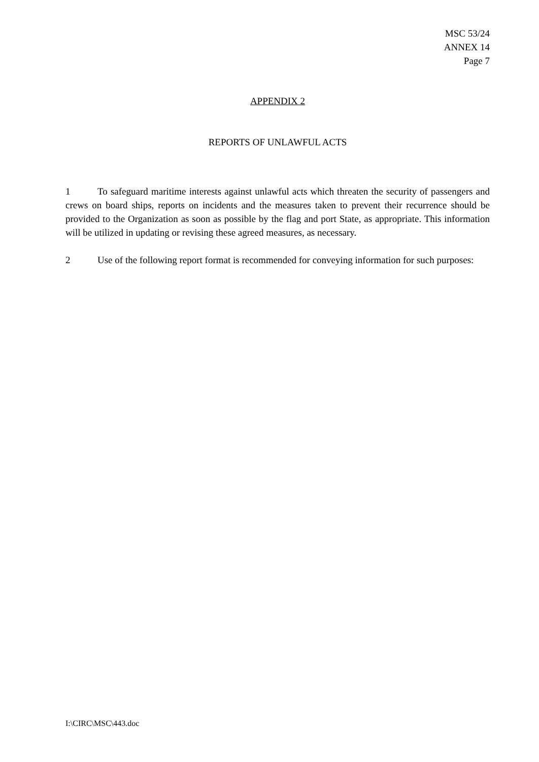MSC 53/24
ANNEX 14
Page 7
APPENDIX 2
REPORTS OF UNLAWFUL ACTS
1 To safeguard maritime interests against unlawful acts which threaten the security of passengers and crews on board ships, reports on incidents and the measures taken to prevent their recurrence should be provided to the Organization as soon as possible by the flag and port State, as appropriate. This information will be utilized in updating or revising these agreed measures, as necessary.
2 Use of the following report format is recommended for conveying information for such purposes:
I:\CIRC\MSC\443.doc